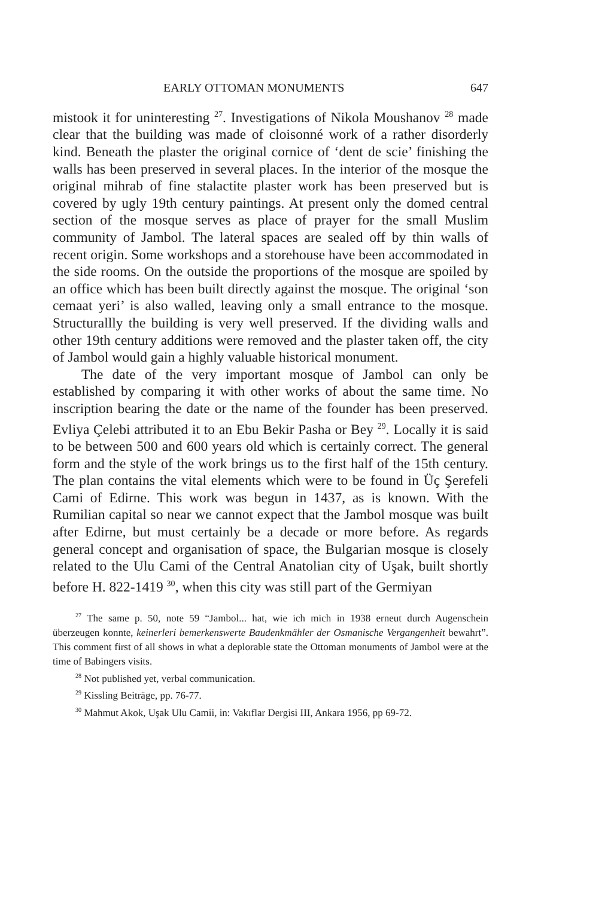EARLY OTTOMAN MONUMENTS 647
mistook it for uninteresting <sup>27</sup>. Investigations of Nikola Moushanov <sup>28</sup> made clear that the building was made of cloisonné work of a rather disorderly kind. Beneath the plaster the original cornice of ‘dent de scie’ finishing the walls has been preserved in several places. In the interior of the mosque the original mihrab of fine stalactite plaster work has been preserved but is covered by ugly 19th century paintings. At present only the domed central section of the mosque serves as place of prayer for the small Muslim community of Jambol. The lateral spaces are sealed off by thin walls of recent origin. Some workshops and a storehouse have been accommodated in the side rooms. On the outside the proportions of the mosque are spoiled by an office which has been built directly against the mosque. The original ‘son cemaat yeri’ is also walled, leaving only a small entrance to the mosque. Structurallly the building is very well preserved. If the dividing walls and other 19th century additions were removed and the plaster taken off, the city of Jambol would gain a highly valuable historical monument.
The date of the very important mosque of Jambol can only be established by comparing it with other works of about the same time. No inscription bearing the date or the name of the founder has been preserved. Evliya Çelebi attributed it to an Ebu Bekir Pasha or Bey <sup>29</sup>. Locally it is said to be between 500 and 600 years old which is certainly correct. The general form and the style of the work brings us to the first half of the 15th century. The plan contains the vital elements which were to be found in Üç Şerefeli Cami of Edirne. This work was begun in 1437, as is known. With the Rumilian capital so near we cannot expect that the Jambol mosque was built after Edirne, but must certainly be a decade or more before. As regards general concept and organisation of space, the Bulgarian mosque is closely related to the Ulu Cami of the Central Anatolian city of Uşak, built shortly before H. 822-1419 <sup>30</sup>, when this city was still part of the Germiyan
<sup>27</sup> The same p. 50, note 59 “Jambol... hat, wie ich mich in 1938 erneut durch Augenschein überzeugen konnte, keinerleri bemerkenswerte Baudenkmähler der Osmanische Vergangenheit bewahrt”. This comment first of all shows in what a deplorable state the Ottoman monuments of Jambol were at the time of Babingers visits.
<sup>28</sup> Not published yet, verbal communication.
<sup>29</sup> Kissling Beiträge, pp. 76-77.
<sup>30</sup> Mahmut Akok, Uşak Ulu Camii, in: Vakıflar Dergisi III, Ankara 1956, pp 69-72.